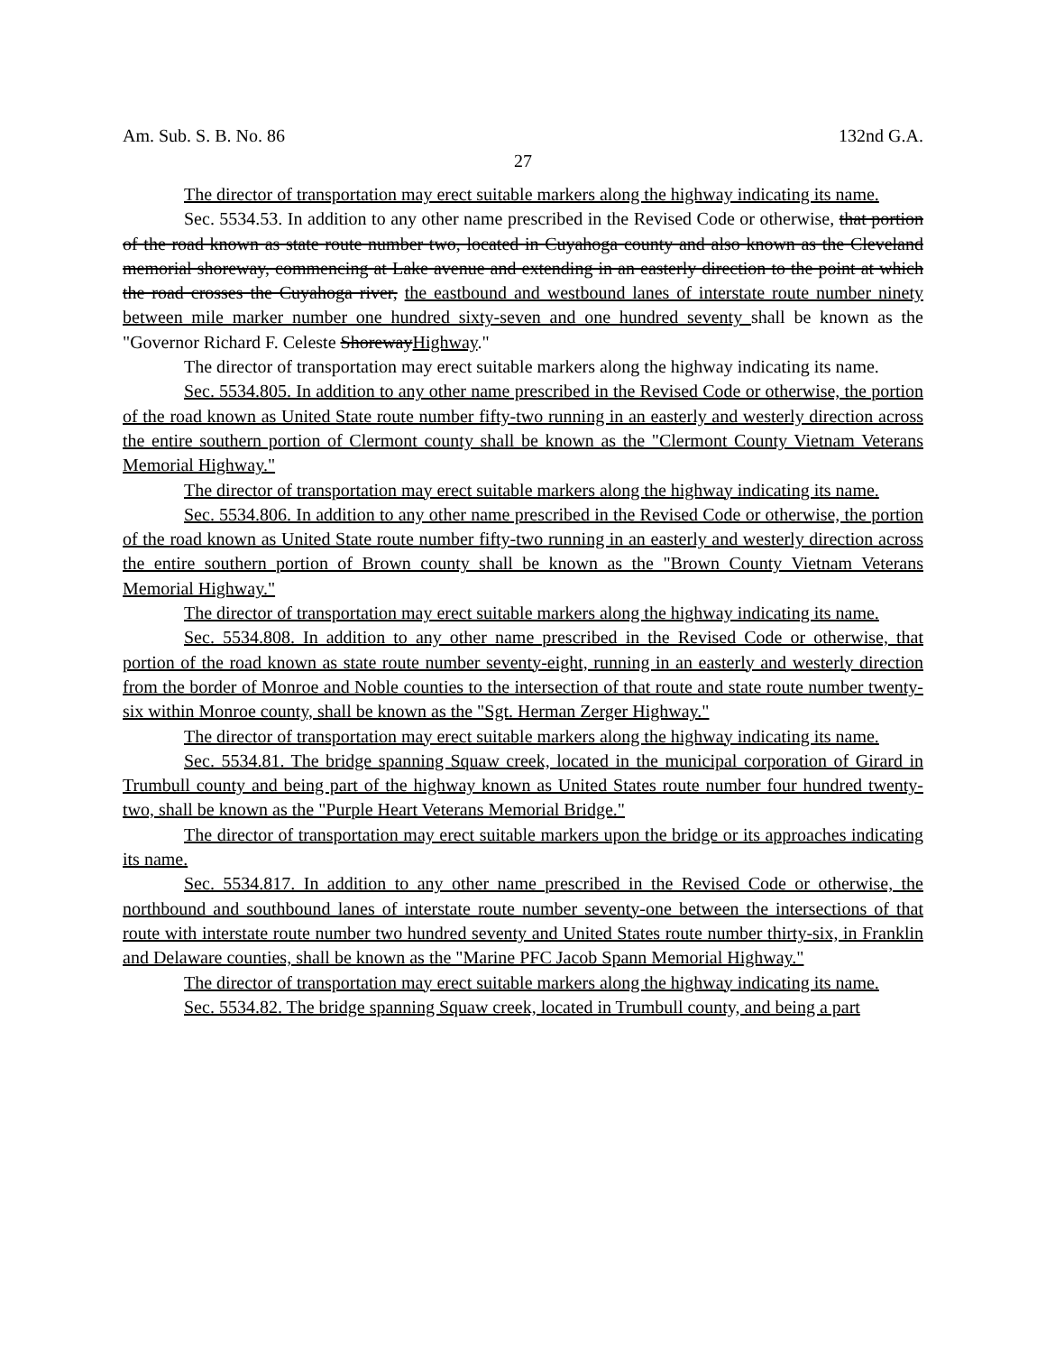Am. Sub. S. B. No. 86 132nd G.A.
27
The director of transportation may erect suitable markers along the highway indicating its name.
Sec. 5534.53. In addition to any other name prescribed in the Revised Code or otherwise, that portion of the road known as state route number two, located in Cuyahoga county and also known as the Cleveland memorial shoreway, commencing at Lake avenue and extending in an easterly direction to the point at which the road crosses the Cuyahoga river, the eastbound and westbound lanes of interstate route number ninety between mile marker number one hundred sixty-seven and one hundred seventy shall be known as the "Governor Richard F. Celeste ShorewayHighway."
The director of transportation may erect suitable markers along the highway indicating its name.
Sec. 5534.805. In addition to any other name prescribed in the Revised Code or otherwise, the portion of the road known as United State route number fifty-two running in an easterly and westerly direction across the entire southern portion of Clermont county shall be known as the "Clermont County Vietnam Veterans Memorial Highway."
The director of transportation may erect suitable markers along the highway indicating its name.
Sec. 5534.806. In addition to any other name prescribed in the Revised Code or otherwise, the portion of the road known as United State route number fifty-two running in an easterly and westerly direction across the entire southern portion of Brown county shall be known as the "Brown County Vietnam Veterans Memorial Highway."
The director of transportation may erect suitable markers along the highway indicating its name.
Sec. 5534.808. In addition to any other name prescribed in the Revised Code or otherwise, that portion of the road known as state route number seventy-eight, running in an easterly and westerly direction from the border of Monroe and Noble counties to the intersection of that route and state route number twenty-six within Monroe county, shall be known as the "Sgt. Herman Zerger Highway."
The director of transportation may erect suitable markers along the highway indicating its name.
Sec. 5534.81. The bridge spanning Squaw creek, located in the municipal corporation of Girard in Trumbull county and being part of the highway known as United States route number four hundred twenty-two, shall be known as the "Purple Heart Veterans Memorial Bridge."
The director of transportation may erect suitable markers upon the bridge or its approaches indicating its name.
Sec. 5534.817. In addition to any other name prescribed in the Revised Code or otherwise, the northbound and southbound lanes of interstate route number seventy-one between the intersections of that route with interstate route number two hundred seventy and United States route number thirty-six, in Franklin and Delaware counties, shall be known as the "Marine PFC Jacob Spann Memorial Highway."
The director of transportation may erect suitable markers along the highway indicating its name.
Sec. 5534.82. The bridge spanning Squaw creek, located in Trumbull county, and being a part